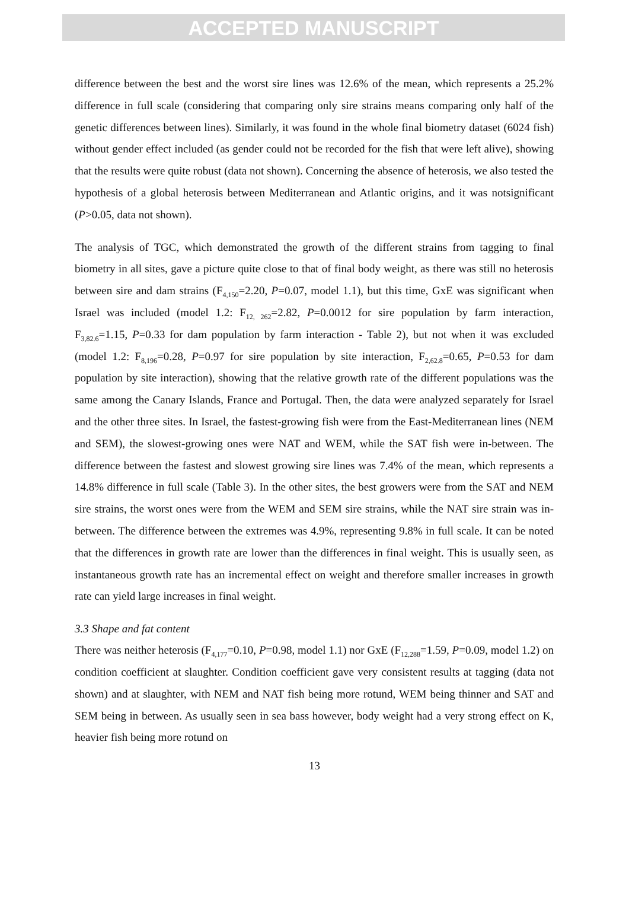ACCEPTED MANUSCRIPT
difference between the best and the worst sire lines was 12.6% of the mean, which represents a 25.2% difference in full scale (considering that comparing only sire strains means comparing only half of the genetic differences between lines). Similarly, it was found in the whole final biometry dataset (6024 fish) without gender effect included (as gender could not be recorded for the fish that were left alive), showing that the results were quite robust (data not shown). Concerning the absence of heterosis, we also tested the hypothesis of a global heterosis between Mediterranean and Atlantic origins, and it was notsignificant (P>0.05, data not shown).
The analysis of TGC, which demonstrated the growth of the different strains from tagging to final biometry in all sites, gave a picture quite close to that of final body weight, as there was still no heterosis between sire and dam strains (F<sub>4,150</sub>=2.20, P=0.07, model 1.1), but this time, GxE was significant when Israel was included (model 1.2: F<sub>12, 262</sub>=2.82, P=0.0012 for sire population by farm interaction, F<sub>3,82.6</sub>=1.15, P=0.33 for dam population by farm interaction - Table 2), but not when it was excluded (model 1.2: F<sub>8,196</sub>=0.28, P=0.97 for sire population by site interaction, F<sub>2,62.8</sub>=0.65, P=0.53 for dam population by site interaction), showing that the relative growth rate of the different populations was the same among the Canary Islands, France and Portugal. Then, the data were analyzed separately for Israel and the other three sites. In Israel, the fastest-growing fish were from the East-Mediterranean lines (NEM and SEM), the slowest-growing ones were NAT and WEM, while the SAT fish were in-between. The difference between the fastest and slowest growing sire lines was 7.4% of the mean, which represents a 14.8% difference in full scale (Table 3). In the other sites, the best growers were from the SAT and NEM sire strains, the worst ones were from the WEM and SEM sire strains, while the NAT sire strain was in-between. The difference between the extremes was 4.9%, representing 9.8% in full scale. It can be noted that the differences in growth rate are lower than the differences in final weight. This is usually seen, as instantaneous growth rate has an incremental effect on weight and therefore smaller increases in growth rate can yield large increases in final weight.
3.3 Shape and fat content
There was neither heterosis (F<sub>4,177</sub>=0.10, P=0.98, model 1.1) nor GxE (F<sub>12,288</sub>=1.59, P=0.09, model 1.2) on condition coefficient at slaughter. Condition coefficient gave very consistent results at tagging (data not shown) and at slaughter, with NEM and NAT fish being more rotund, WEM being thinner and SAT and SEM being in between. As usually seen in sea bass however, body weight had a very strong effect on K, heavier fish being more rotund on
13